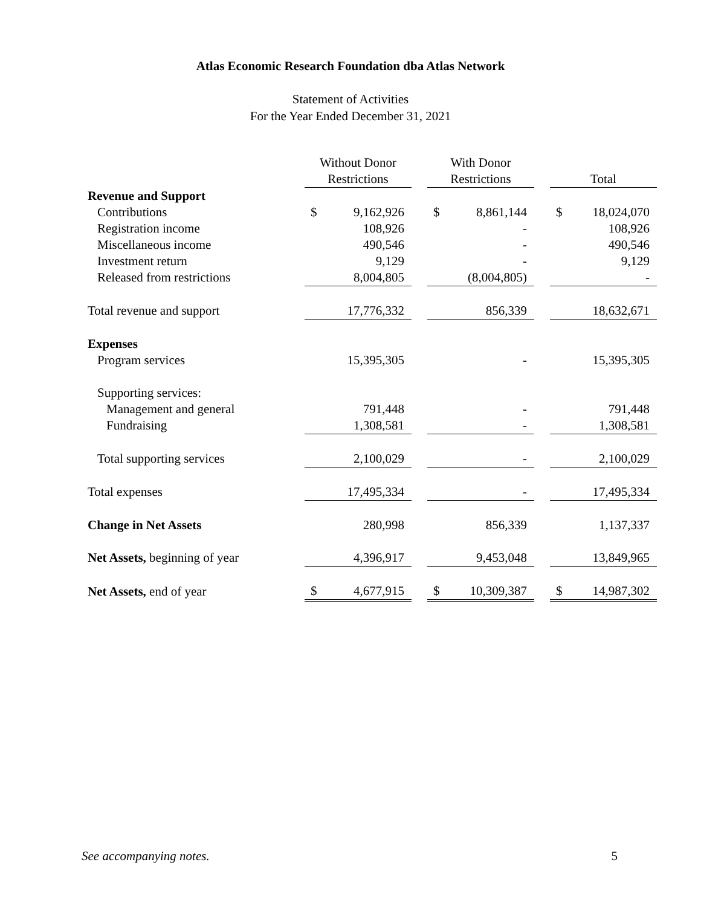Atlas Economic Research Foundation dba Atlas Network
Statement of Activities
For the Year Ended December 31, 2021
| | Without Donor Restrictions | | | With Donor Restrictions | | | Total | |
| --- | --- | --- | --- | --- | --- | --- | --- | --- |
| Revenue and Support | | | | | | | | |
| Contributions | $ | 9,162,926 | | $ | 8,861,144 | | $ | 18,024,070 |
| Registration income | | 108,926 | | | - | | | 108,926 |
| Miscellaneous income | | 490,546 | | | - | | | 490,546 |
| Investment return | | 9,129 | | | - | | | 9,129 |
| Released from restrictions | | 8,004,805 | | | (8,004,805) | | | - |
| Total revenue and support | | 17,776,332 | | | 856,339 | | | 18,632,671 |
| Expenses | | | | | | | | |
| Program services | | 15,395,305 | | | - | | | 15,395,305 |
| Supporting services: | | | | | | | | |
| Management and general | | 791,448 | | | - | | | 791,448 |
| Fundraising | | 1,308,581 | | | - | | | 1,308,581 |
| Total supporting services | | 2,100,029 | | | - | | | 2,100,029 |
| Total expenses | | 17,495,334 | | | - | | | 17,495,334 |
| Change in Net Assets | | 280,998 | | | 856,339 | | | 1,137,337 |
| Net Assets, beginning of year | | 4,396,917 | | | 9,453,048 | | | 13,849,965 |
| Net Assets, end of year | $ | 4,677,915 | | $ | 10,309,387 | | $ | 14,987,302 |
See accompanying notes. 5